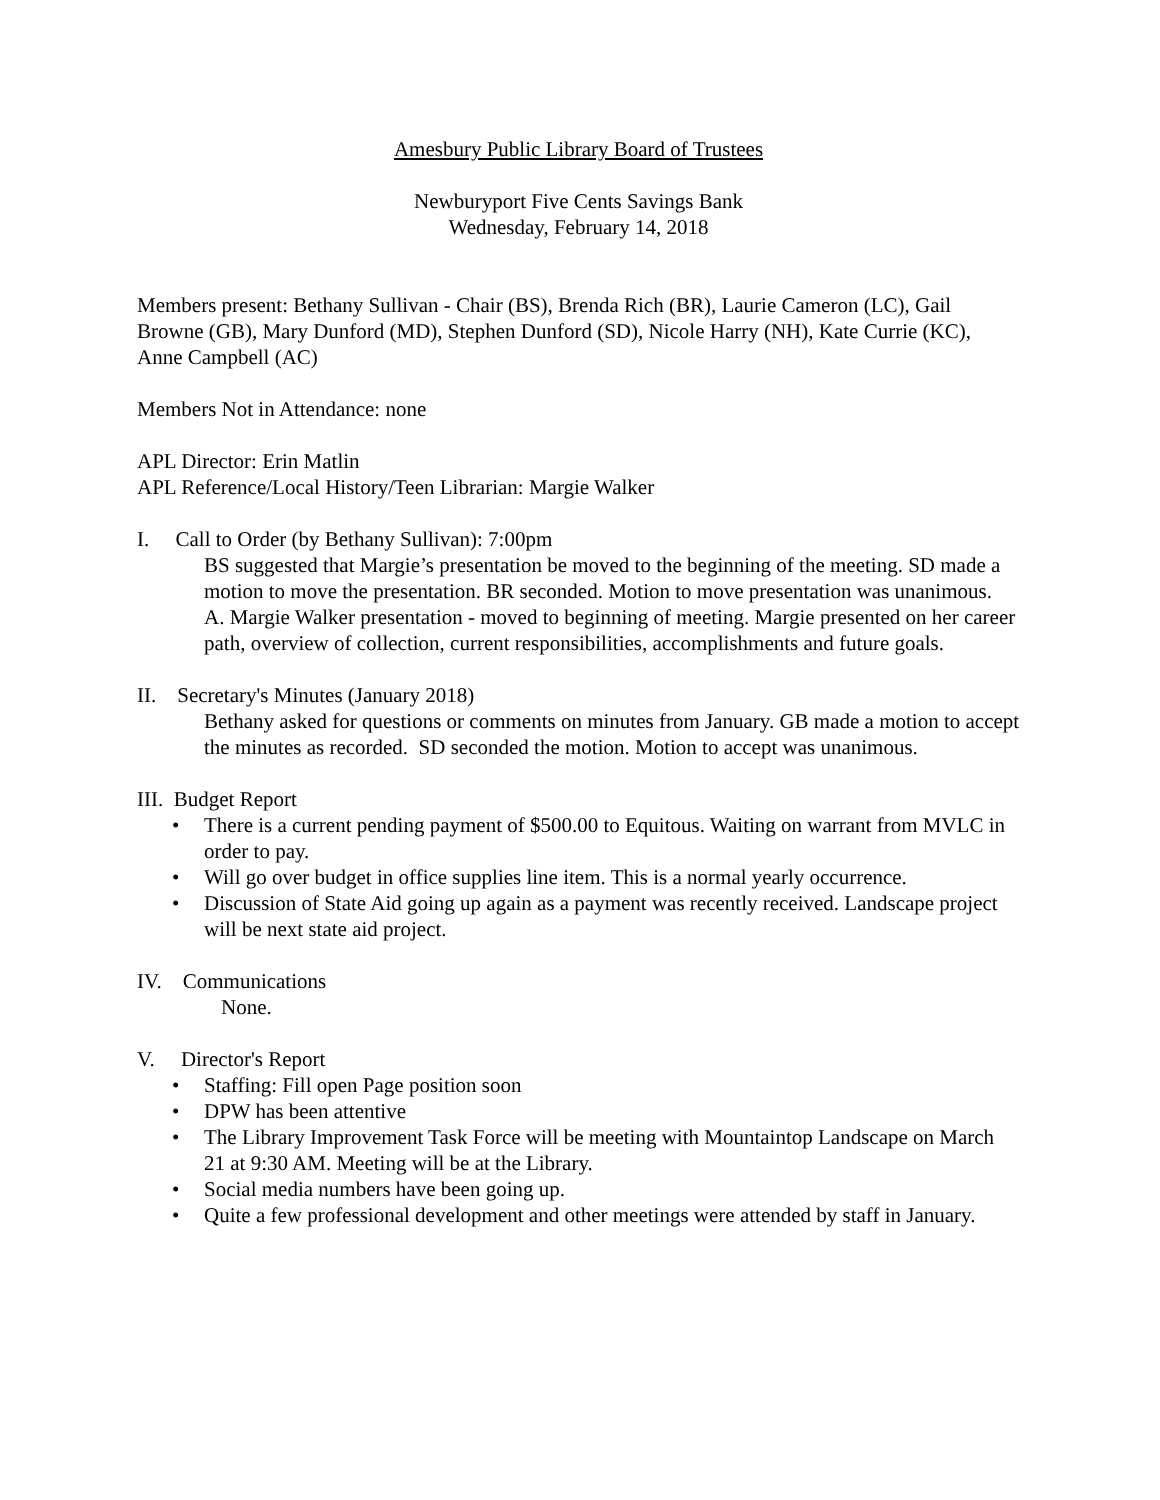Amesbury Public Library Board of Trustees
Newburyport Five Cents Savings Bank
Wednesday, February 14, 2018
Members present: Bethany Sullivan - Chair (BS), Brenda Rich (BR), Laurie Cameron (LC), Gail Browne (GB), Mary Dunford (MD), Stephen Dunford (SD), Nicole Harry (NH), Kate Currie (KC), Anne Campbell (AC)
Members Not in Attendance: none
APL Director: Erin Matlin
APL Reference/Local History/Teen Librarian: Margie Walker
I. Call to Order (by Bethany Sullivan): 7:00pm
BS suggested that Margie’s presentation be moved to the beginning of the meeting. SD made a motion to move the presentation. BR seconded. Motion to move presentation was unanimous.
A. Margie Walker presentation - moved to beginning of meeting. Margie presented on her career path, overview of collection, current responsibilities, accomplishments and future goals.
II. Secretary's Minutes (January 2018)
Bethany asked for questions or comments on minutes from January. GB made a motion to accept the minutes as recorded. SD seconded the motion. Motion to accept was unanimous.
III. Budget Report
• There is a current pending payment of $500.00 to Equitous. Waiting on warrant from MVLC in order to pay.
• Will go over budget in office supplies line item. This is a normal yearly occurrence.
• Discussion of State Aid going up again as a payment was recently received. Landscape project will be next state aid project.
IV. Communications
None.
V. Director's Report
• Staffing: Fill open Page position soon
• DPW has been attentive
• The Library Improvement Task Force will be meeting with Mountaintop Landscape on March 21 at 9:30 AM. Meeting will be at the Library.
• Social media numbers have been going up.
• Quite a few professional development and other meetings were attended by staff in January.